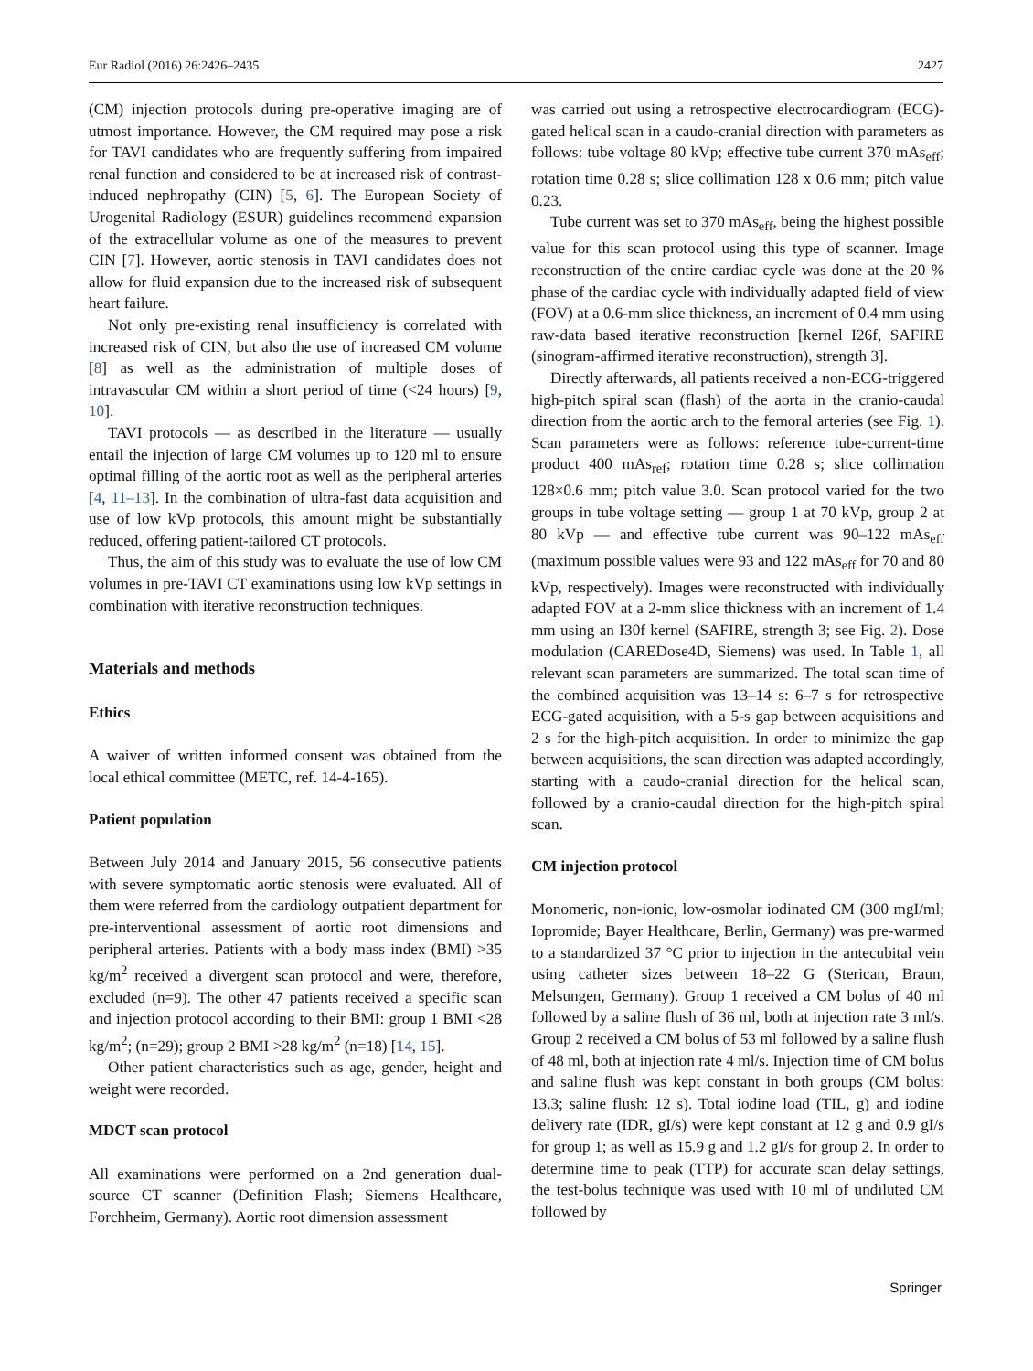Eur Radiol (2016) 26:2426–2435 2427
(CM) injection protocols during pre-operative imaging are of utmost importance. However, the CM required may pose a risk for TAVI candidates who are frequently suffering from impaired renal function and considered to be at increased risk of contrast-induced nephropathy (CIN) [5, 6]. The European Society of Urogenital Radiology (ESUR) guidelines recommend expansion of the extracellular volume as one of the measures to prevent CIN [7]. However, aortic stenosis in TAVI candidates does not allow for fluid expansion due to the increased risk of subsequent heart failure.
Not only pre-existing renal insufficiency is correlated with increased risk of CIN, but also the use of increased CM volume [8] as well as the administration of multiple doses of intravascular CM within a short period of time (<24 hours) [9, 10].
TAVI protocols — as described in the literature — usually entail the injection of large CM volumes up to 120 ml to ensure optimal filling of the aortic root as well as the peripheral arteries [4, 11–13]. In the combination of ultra-fast data acquisition and use of low kVp protocols, this amount might be substantially reduced, offering patient-tailored CT protocols.
Thus, the aim of this study was to evaluate the use of low CM volumes in pre-TAVI CT examinations using low kVp settings in combination with iterative reconstruction techniques.
Materials and methods
Ethics
A waiver of written informed consent was obtained from the local ethical committee (METC, ref. 14-4-165).
Patient population
Between July 2014 and January 2015, 56 consecutive patients with severe symptomatic aortic stenosis were evaluated. All of them were referred from the cardiology outpatient department for pre-interventional assessment of aortic root dimensions and peripheral arteries. Patients with a body mass index (BMI) >35 kg/m<sup>2</sup> received a divergent scan protocol and were, therefore, excluded (n=9). The other 47 patients received a specific scan and injection protocol according to their BMI: group 1 BMI <28 kg/m<sup>2</sup>; (n=29); group 2 BMI >28 kg/m<sup>2</sup> (n=18) [14, 15].
Other patient characteristics such as age, gender, height and weight were recorded.
MDCT scan protocol
All examinations were performed on a 2nd generation dual-source CT scanner (Definition Flash; Siemens Healthcare, Forchheim, Germany). Aortic root dimension assessment
was carried out using a retrospective electrocardiogram (ECG)-gated helical scan in a caudo-cranial direction with parameters as follows: tube voltage 80 kVp; effective tube current 370 mAs<sub>eff</sub>; rotation time 0.28 s; slice collimation 128 x 0.6 mm; pitch value 0.23.
Tube current was set to 370 mAs<sub>eff</sub>, being the highest possible value for this scan protocol using this type of scanner. Image reconstruction of the entire cardiac cycle was done at the 20 % phase of the cardiac cycle with individually adapted field of view (FOV) at a 0.6-mm slice thickness, an increment of 0.4 mm using raw-data based iterative reconstruction [kernel I26f, SAFIRE (sinogram-affirmed iterative reconstruction), strength 3].
Directly afterwards, all patients received a non-ECG-triggered high-pitch spiral scan (flash) of the aorta in the cranio-caudal direction from the aortic arch to the femoral arteries (see Fig. 1). Scan parameters were as follows: reference tube-current-time product 400 mAs<sub>ref</sub>; rotation time 0.28 s; slice collimation 128×0.6 mm; pitch value 3.0. Scan protocol varied for the two groups in tube voltage setting — group 1 at 70 kVp, group 2 at 80 kVp — and effective tube current was 90–122 mAs<sub>eff</sub> (maximum possible values were 93 and 122 mAs<sub>eff</sub> for 70 and 80 kVp, respectively). Images were reconstructed with individually adapted FOV at a 2-mm slice thickness with an increment of 1.4 mm using an I30f kernel (SAFIRE, strength 3; see Fig. 2). Dose modulation (CAREDose4D, Siemens) was used. In Table 1, all relevant scan parameters are summarized. The total scan time of the combined acquisition was 13–14 s: 6–7 s for retrospective ECG-gated acquisition, with a 5-s gap between acquisitions and 2 s for the high-pitch acquisition. In order to minimize the gap between acquisitions, the scan direction was adapted accordingly, starting with a caudo-cranial direction for the helical scan, followed by a cranio-caudal direction for the high-pitch spiral scan.
CM injection protocol
Monomeric, non-ionic, low-osmolar iodinated CM (300 mgI/ml; Iopromide; Bayer Healthcare, Berlin, Germany) was pre-warmed to a standardized 37 °C prior to injection in the antecubital vein using catheter sizes between 18–22 G (Sterican, Braun, Melsungen, Germany). Group 1 received a CM bolus of 40 ml followed by a saline flush of 36 ml, both at injection rate 3 ml/s. Group 2 received a CM bolus of 53 ml followed by a saline flush of 48 ml, both at injection rate 4 ml/s. Injection time of CM bolus and saline flush was kept constant in both groups (CM bolus: 13.3; saline flush: 12 s). Total iodine load (TIL, g) and iodine delivery rate (IDR, gI/s) were kept constant at 12 g and 0.9 gI/s for group 1; as well as 15.9 g and 1.2 gI/s for group 2. In order to determine time to peak (TTP) for accurate scan delay settings, the test-bolus technique was used with 10 ml of undiluted CM followed by
Springer